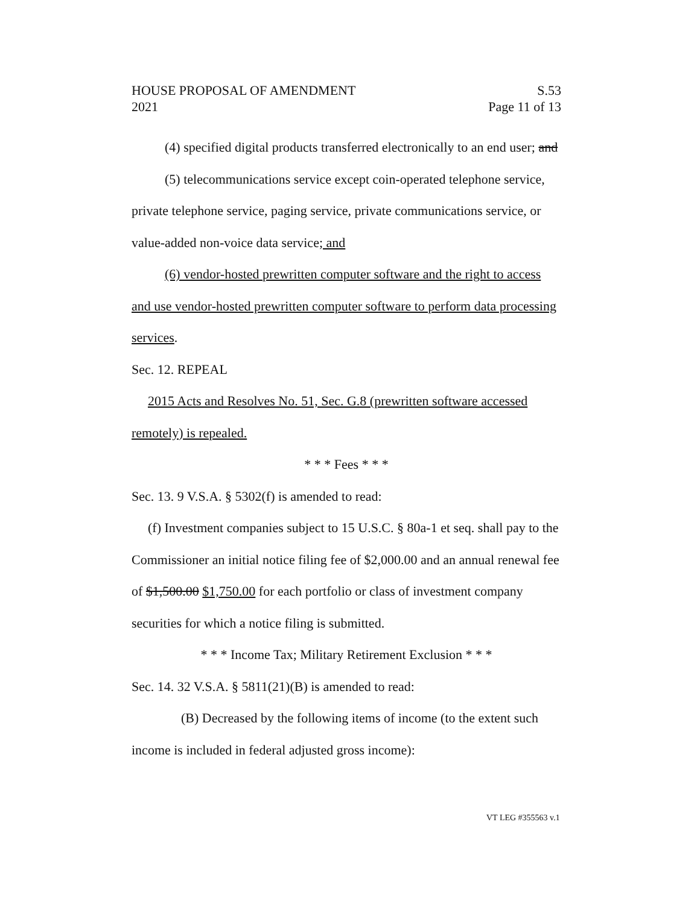HOUSE PROPOSAL OF AMENDMENT S.53
2021 Page 11 of 13
(4) specified digital products transferred electronically to an end user; and
(5) telecommunications service except coin-operated telephone service, private telephone service, paging service, private communications service, or value-added non-voice data service; and
(6) vendor-hosted prewritten computer software and the right to access and use vendor-hosted prewritten computer software to perform data processing services.
Sec. 12. REPEAL
2015 Acts and Resolves No. 51, Sec. G.8 (prewritten software accessed remotely) is repealed.
* * * Fees * * *
Sec. 13. 9 V.S.A. § 5302(f) is amended to read:
(f) Investment companies subject to 15 U.S.C. § 80a-1 et seq. shall pay to the Commissioner an initial notice filing fee of $2,000.00 and an annual renewal fee of $1,500.00 $1,750.00 for each portfolio or class of investment company securities for which a notice filing is submitted.
* * * Income Tax; Military Retirement Exclusion * * *
Sec. 14. 32 V.S.A. § 5811(21)(B) is amended to read:
(B) Decreased by the following items of income (to the extent such income is included in federal adjusted gross income):
VT LEG #355563 v.1